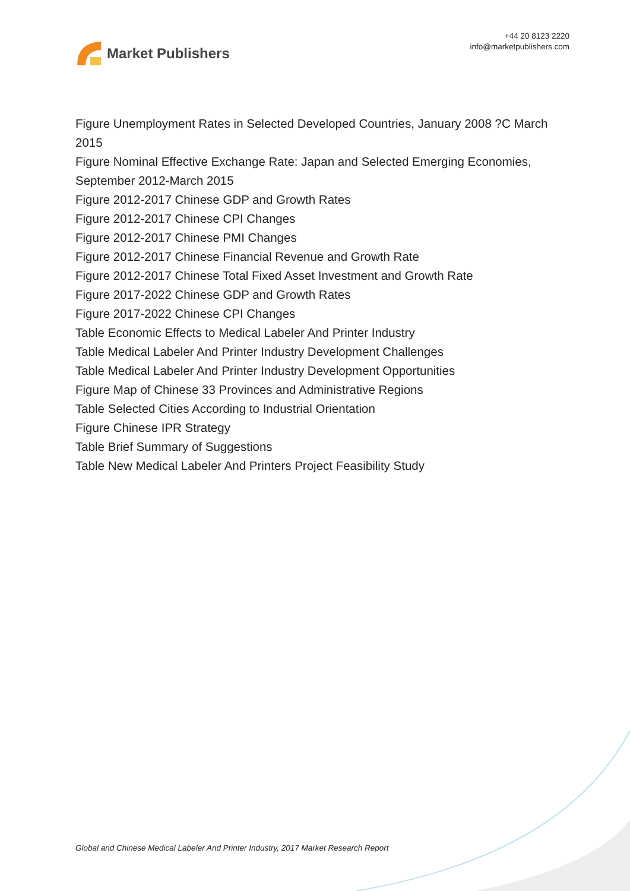Market Publishers
+44 20 8123 2220
info@marketpublishers.com
Figure Unemployment Rates in Selected Developed Countries, January 2008 ?C March 2015
Figure Nominal Effective Exchange Rate: Japan and Selected Emerging Economies, September 2012-March 2015
Figure 2012-2017 Chinese GDP and Growth Rates
Figure 2012-2017 Chinese CPI Changes
Figure 2012-2017 Chinese PMI Changes
Figure 2012-2017 Chinese Financial Revenue and Growth Rate
Figure 2012-2017 Chinese Total Fixed Asset Investment and Growth Rate
Figure 2017-2022 Chinese GDP and Growth Rates
Figure 2017-2022 Chinese CPI Changes
Table Economic Effects to Medical Labeler And Printer Industry
Table Medical Labeler And Printer Industry Development Challenges
Table Medical Labeler And Printer Industry Development Opportunities
Figure Map of Chinese 33 Provinces and Administrative Regions
Table Selected Cities According to Industrial Orientation
Figure Chinese IPR Strategy
Table Brief Summary of Suggestions
Table New Medical Labeler And Printers Project Feasibility Study
Global and Chinese Medical Labeler And Printer Industry, 2017 Market Research Report